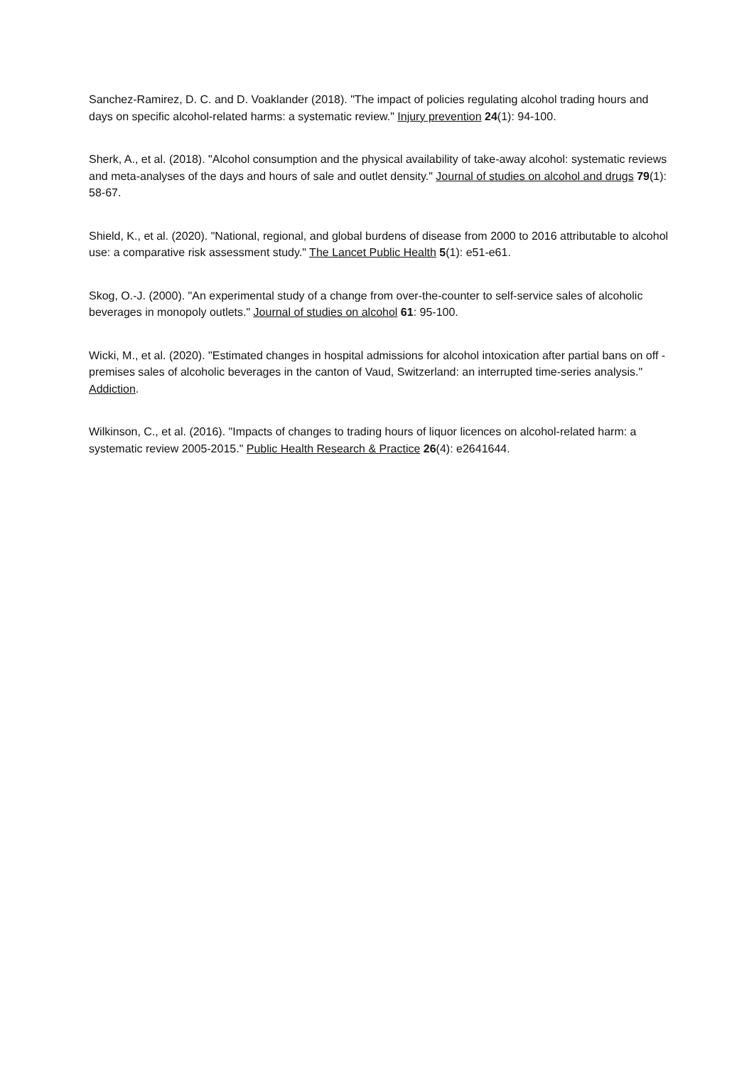Sanchez-Ramirez, D. C. and D. Voaklander (2018). "The impact of policies regulating alcohol trading hours and days on specific alcohol-related harms: a systematic review." Injury prevention 24(1): 94-100.
Sherk, A., et al. (2018). "Alcohol consumption and the physical availability of take-away alcohol: systematic reviews and meta-analyses of the days and hours of sale and outlet density." Journal of studies on alcohol and drugs 79(1): 58-67.
Shield, K., et al. (2020). "National, regional, and global burdens of disease from 2000 to 2016 attributable to alcohol use: a comparative risk assessment study." The Lancet Public Health 5(1): e51-e61.
Skog, O.-J. (2000). "An experimental study of a change from over-the-counter to self-service sales of alcoholic beverages in monopoly outlets." Journal of studies on alcohol 61: 95-100.
Wicki, M., et al. (2020). "Estimated changes in hospital admissions for alcohol intoxication after partial bans on off ‐ premises sales of alcoholic beverages in the canton of Vaud, Switzerland: an interrupted time‐series analysis." Addiction.
Wilkinson, C., et al. (2016). "Impacts of changes to trading hours of liquor licences on alcohol-related harm: a systematic review 2005-2015." Public Health Research & Practice 26(4): e2641644.